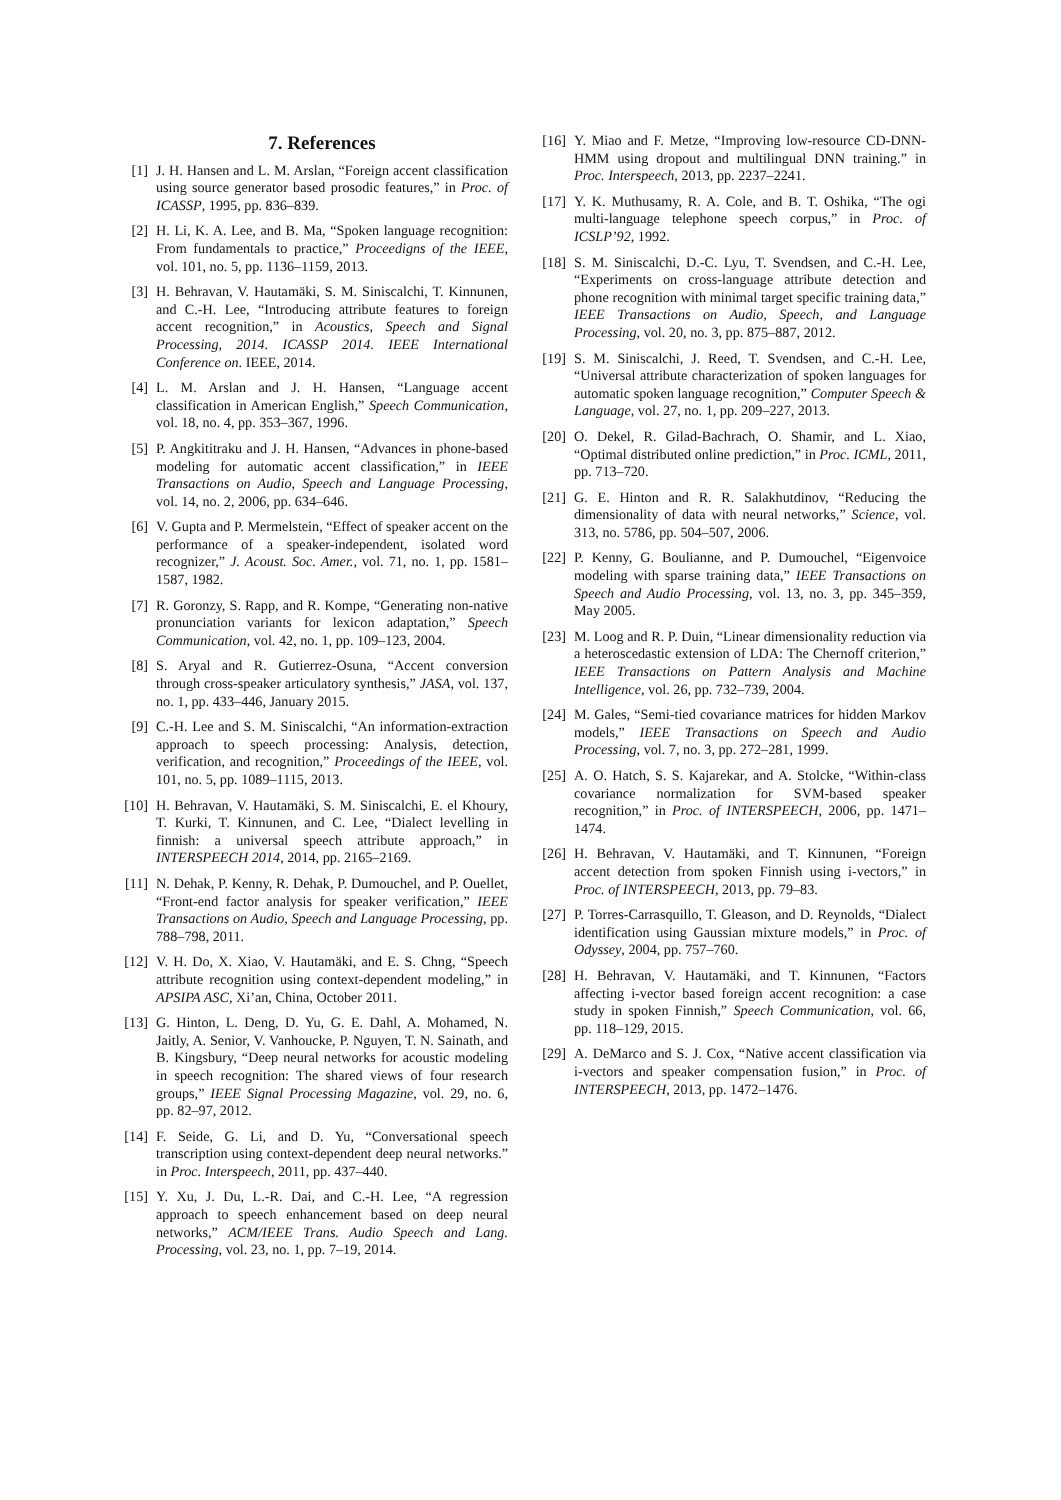7. References
[1] J. H. Hansen and L. M. Arslan, “Foreign accent classification using source generator based prosodic features,” in Proc. of ICASSP, 1995, pp. 836–839.
[2] H. Li, K. A. Lee, and B. Ma, “Spoken language recognition: From fundamentals to practice,” Proceedigns of the IEEE, vol. 101, no. 5, pp. 1136–1159, 2013.
[3] H. Behravan, V. Hautamäki, S. M. Siniscalchi, T. Kinnunen, and C.-H. Lee, “Introducing attribute features to foreign accent recognition,” in Acoustics, Speech and Signal Processing, 2014. ICASSP 2014. IEEE International Conference on. IEEE, 2014.
[4] L. M. Arslan and J. H. Hansen, “Language accent classification in American English,” Speech Communication, vol. 18, no. 4, pp. 353–367, 1996.
[5] P. Angkititraku and J. H. Hansen, “Advances in phone-based modeling for automatic accent classification,” in IEEE Transactions on Audio, Speech and Language Processing, vol. 14, no. 2, 2006, pp. 634–646.
[6] V. Gupta and P. Mermelstein, “Effect of speaker accent on the performance of a speaker-independent, isolated word recognizer,” J. Acoust. Soc. Amer., vol. 71, no. 1, pp. 1581–1587, 1982.
[7] R. Goronzy, S. Rapp, and R. Kompe, “Generating non-native pronunciation variants for lexicon adaptation,” Speech Communication, vol. 42, no. 1, pp. 109–123, 2004.
[8] S. Aryal and R. Gutierrez-Osuna, “Accent conversion through cross-speaker articulatory synthesis,” JASA, vol. 137, no. 1, pp. 433–446, January 2015.
[9] C.-H. Lee and S. M. Siniscalchi, “An information-extraction approach to speech processing: Analysis, detection, verification, and recognition,” Proceedings of the IEEE, vol. 101, no. 5, pp. 1089–1115, 2013.
[10] H. Behravan, V. Hautamäki, S. M. Siniscalchi, E. el Khoury, T. Kurki, T. Kinnunen, and C. Lee, “Dialect levelling in finnish: a universal speech attribute approach,” in INTERSPEECH 2014, 2014, pp. 2165–2169.
[11] N. Dehak, P. Kenny, R. Dehak, P. Dumouchel, and P. Ouellet, “Front-end factor analysis for speaker verification,” IEEE Transactions on Audio, Speech and Language Processing, pp. 788–798, 2011.
[12] V. H. Do, X. Xiao, V. Hautamäki, and E. S. Chng, “Speech attribute recognition using context-dependent modeling,” in APSIPA ASC, Xi’an, China, October 2011.
[13] G. Hinton, L. Deng, D. Yu, G. E. Dahl, A. Mohamed, N. Jaitly, A. Senior, V. Vanhoucke, P. Nguyen, T. N. Sainath, and B. Kingsbury, “Deep neural networks for acoustic modeling in speech recognition: The shared views of four research groups,” IEEE Signal Processing Magazine, vol. 29, no. 6, pp. 82–97, 2012.
[14] F. Seide, G. Li, and D. Yu, “Conversational speech transcription using context-dependent deep neural networks.” in Proc. Interspeech, 2011, pp. 437–440.
[15] Y. Xu, J. Du, L.-R. Dai, and C.-H. Lee, “A regression approach to speech enhancement based on deep neural networks,” ACM/IEEE Trans. Audio Speech and Lang. Processing, vol. 23, no. 1, pp. 7–19, 2014.
[16] Y. Miao and F. Metze, “Improving low-resource CD-DNN-HMM using dropout and multilingual DNN training.” in Proc. Interspeech, 2013, pp. 2237–2241.
[17] Y. K. Muthusamy, R. A. Cole, and B. T. Oshika, “The ogi multi-language telephone speech corpus,” in Proc. of ICSLP’92, 1992.
[18] S. M. Siniscalchi, D.-C. Lyu, T. Svendsen, and C.-H. Lee, “Experiments on cross-language attribute detection and phone recognition with minimal target specific training data,” IEEE Transactions on Audio, Speech, and Language Processing, vol. 20, no. 3, pp. 875–887, 2012.
[19] S. M. Siniscalchi, J. Reed, T. Svendsen, and C.-H. Lee, “Universal attribute characterization of spoken languages for automatic spoken language recognition,” Computer Speech & Language, vol. 27, no. 1, pp. 209–227, 2013.
[20] O. Dekel, R. Gilad-Bachrach, O. Shamir, and L. Xiao, “Optimal distributed online prediction,” in Proc. ICML, 2011, pp. 713–720.
[21] G. E. Hinton and R. R. Salakhutdinov, “Reducing the dimensionality of data with neural networks,” Science, vol. 313, no. 5786, pp. 504–507, 2006.
[22] P. Kenny, G. Boulianne, and P. Dumouchel, “Eigenvoice modeling with sparse training data,” IEEE Transactions on Speech and Audio Processing, vol. 13, no. 3, pp. 345–359, May 2005.
[23] M. Loog and R. P. Duin, “Linear dimensionality reduction via a heteroscedastic extension of LDA: The Chernoff criterion,” IEEE Transactions on Pattern Analysis and Machine Intelligence, vol. 26, pp. 732–739, 2004.
[24] M. Gales, “Semi-tied covariance matrices for hidden Markov models,” IEEE Transactions on Speech and Audio Processing, vol. 7, no. 3, pp. 272–281, 1999.
[25] A. O. Hatch, S. S. Kajarekar, and A. Stolcke, “Within-class covariance normalization for SVM-based speaker recognition,” in Proc. of INTERSPEECH, 2006, pp. 1471–1474.
[26] H. Behravan, V. Hautamäki, and T. Kinnunen, “Foreign accent detection from spoken Finnish using i-vectors,” in Proc. of INTERSPEECH, 2013, pp. 79–83.
[27] P. Torres-Carrasquillo, T. Gleason, and D. Reynolds, “Dialect identification using Gaussian mixture models,” in Proc. of Odyssey, 2004, pp. 757–760.
[28] H. Behravan, V. Hautamäki, and T. Kinnunen, “Factors affecting i-vector based foreign accent recognition: a case study in spoken Finnish,” Speech Communication, vol. 66, pp. 118–129, 2015.
[29] A. DeMarco and S. J. Cox, “Native accent classification via i-vectors and speaker compensation fusion,” in Proc. of INTERSPEECH, 2013, pp. 1472–1476.